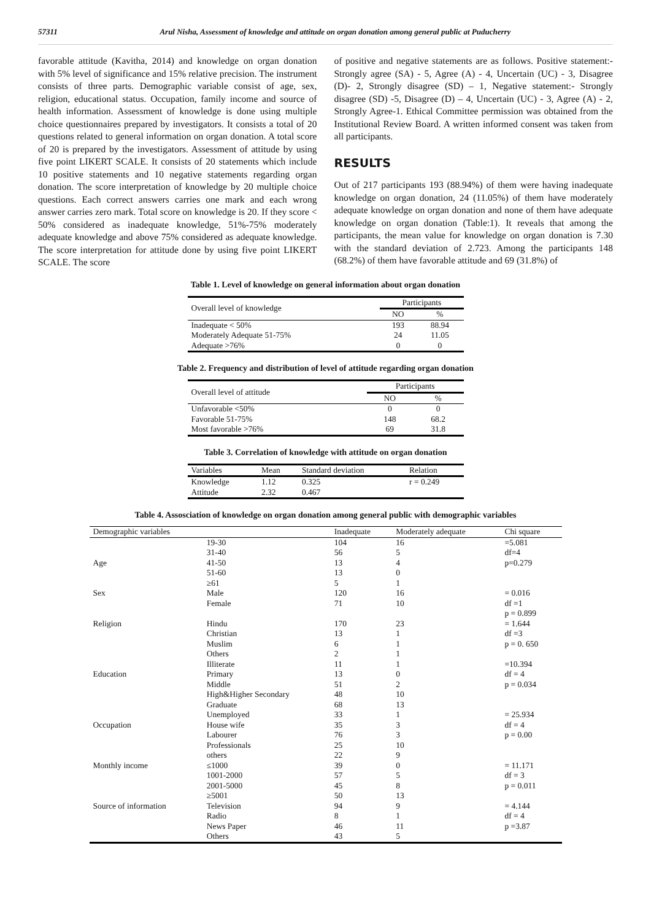57311 Arul Nisha, Assessment of knowledge and attitude on organ donation among general public at Puducherry
favorable attitude (Kavitha, 2014) and knowledge on organ donation with 5% level of significance and 15% relative precision. The instrument consists of three parts. Demographic variable consist of age, sex, religion, educational status. Occupation, family income and source of health information. Assessment of knowledge is done using multiple choice questionnaires prepared by investigators. It consists a total of 20 questions related to general information on organ donation. A total score of 20 is prepared by the investigators. Assessment of attitude by using five point LIKERT SCALE. It consists of 20 statements which include 10 positive statements and 10 negative statements regarding organ donation. The score interpretation of knowledge by 20 multiple choice questions. Each correct answers carries one mark and each wrong answer carries zero mark. Total score on knowledge is 20. If they score < 50% considered as inadequate knowledge, 51%-75% moderately adequate knowledge and above 75% considered as adequate knowledge. The score interpretation for attitude done by using five point LIKERT SCALE. The score
of positive and negative statements are as follows. Positive statement:-Strongly agree (SA) - 5, Agree (A) - 4, Uncertain (UC) - 3, Disagree (D)- 2, Strongly disagree (SD) – 1, Negative statement:- Strongly disagree (SD) -5, Disagree (D) – 4, Uncertain (UC) - 3, Agree (A) - 2, Strongly Agree-1. Ethical Committee permission was obtained from the Institutional Review Board. A written informed consent was taken from all participants.
RESULTS
Out of 217 participants 193 (88.94%) of them were having inadequate knowledge on organ donation, 24 (11.05%) of them have moderately adequate knowledge on organ donation and none of them have adequate knowledge on organ donation (Table:1). It reveals that among the participants, the mean value for knowledge on organ donation is 7.30 with the standard deviation of 2.723. Among the participants 148 (68.2%) of them have favorable attitude and 69 (31.8%) of
Table 1. Level of knowledge on general information about organ donation
| Overall level of knowledge | Participants | |
| --- | --- | --- |
| | NO | % |
| Inadequate < 50% | 193 | 88.94 |
| Moderately Adequate 51-75% | 24 | 11.05 |
| Adequate >76% | 0 | 0 |
Table 2. Frequency and distribution of level of attitude regarding organ donation
| Overall level of attitude | Participants | |
| --- | --- | --- |
| | NO | % |
| Unfavorable <50% | 0 | 0 |
| Favorable 51-75% | 148 | 68.2 |
| Most favorable >76% | 69 | 31.8 |
Table 3. Correlation of knowledge with attitude on organ donation
| Variables | Mean | Standard deviation | Relation |
| --- | --- | --- | --- |
| Knowledge | 1.12 | 0.325 | r = 0.249 |
| Attitude | 2.32 | 0.467 | |
Table 4. Assosciation of knowledge on organ donation among general public with demographic variables
| Demographic variables | | Inadequate | Moderately adequate | Chi square |
| --- | --- | --- | --- | --- |
| Age | 19-30 | 104 | 16 | =5.081 df=4 p=0.279 |
| | 31-40 | 56 | 5 | |
| | 41-50 | 13 | 4 | |
| | 51-60 | 13 | 0 | |
| | ≥61 | 5 | 1 | |
| Sex | Male | 120 | 16 | = 0.016 |
| | Female | 71 | 10 | df =1 |
| | | | | p = 0.899 |
| Religion | Hindu | 170 | 23 | = 1.644 |
| | Christian | 13 | 1 | df =3 |
| | Muslim | 6 | 1 | p = 0. 650 |
| | Others | 2 | 1 | |
| | Illiterate | 11 | 1 | =10.394 |
| Education | Primary | 13 | 0 | df = 4 |
| | Middle | 51 | 2 | p = 0.034 |
| | High&Higher Secondary | 48 | 10 | |
| | Graduate | 68 | 13 | |
| | Unemployed | 33 | 1 | = 25.934 |
| Occupation | House wife | 35 | 3 | df = 4 |
| | Labourer | 76 | 3 | p = 0.00 |
| | Professionals | 25 | 10 | |
| | others | 22 | 9 | |
| Monthly income | ≤1000 | 39 | 0 | = 11.171 |
| | 1001-2000 | 57 | 5 | df = 3 |
| | 2001-5000 | 45 | 8 | p = 0.011 |
| | ≥5001 | 50 | 13 | |
| Source of information | Television | 94 | 9 | = 4.144 |
| | Radio | 8 | 1 | df = 4 |
| | News Paper | 46 | 11 | p =3.87 |
| | Others | 43 | 5 | |